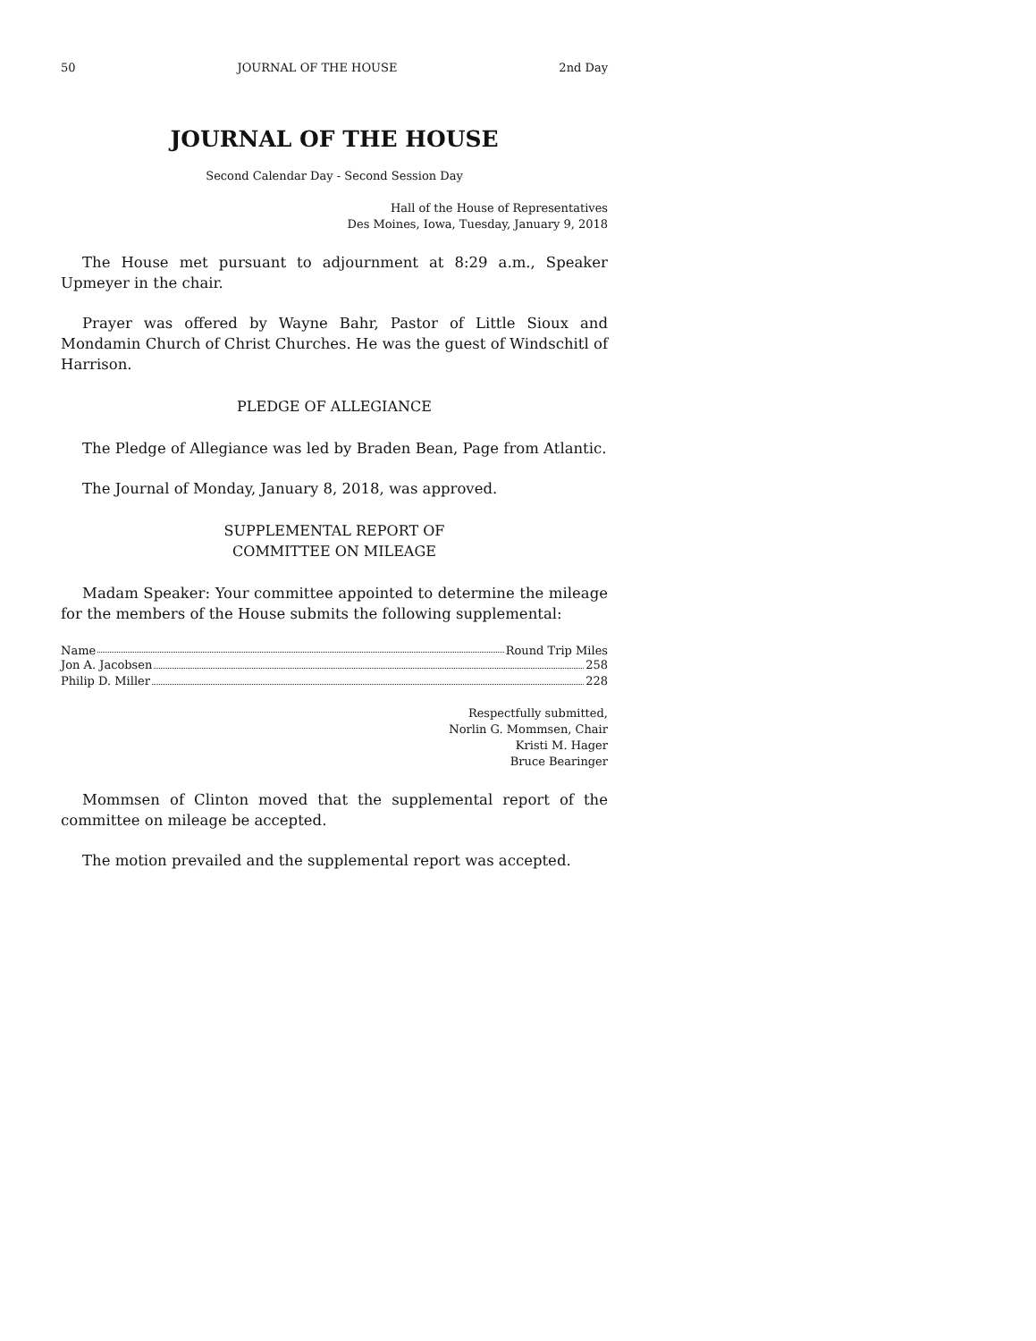50 JOURNAL OF THE HOUSE 2nd Day
JOURNAL OF THE HOUSE
Second Calendar Day - Second Session Day
Hall of the House of Representatives
Des Moines, Iowa, Tuesday, January 9, 2018
The House met pursuant to adjournment at 8:29 a.m., Speaker Upmeyer in the chair.
Prayer was offered by Wayne Bahr, Pastor of Little Sioux and Mondamin Church of Christ Churches. He was the guest of Windschitl of Harrison.
PLEDGE OF ALLEGIANCE
The Pledge of Allegiance was led by Braden Bean, Page from Atlantic.
The Journal of Monday, January 8, 2018, was approved.
SUPPLEMENTAL REPORT OF
COMMITTEE ON MILEAGE
Madam Speaker: Your committee appointed to determine the mileage for the members of the House submits the following supplemental:
| Name Round Trip Miles |
| --- |
| Jon A. Jacobsen 258 |
| Philip D. Miller 228 |
Respectfully submitted,
Norlin G. Mommsen, Chair
Kristi M. Hager
Bruce Bearinger
Mommsen of Clinton moved that the supplemental report of the committee on mileage be accepted.
The motion prevailed and the supplemental report was accepted.